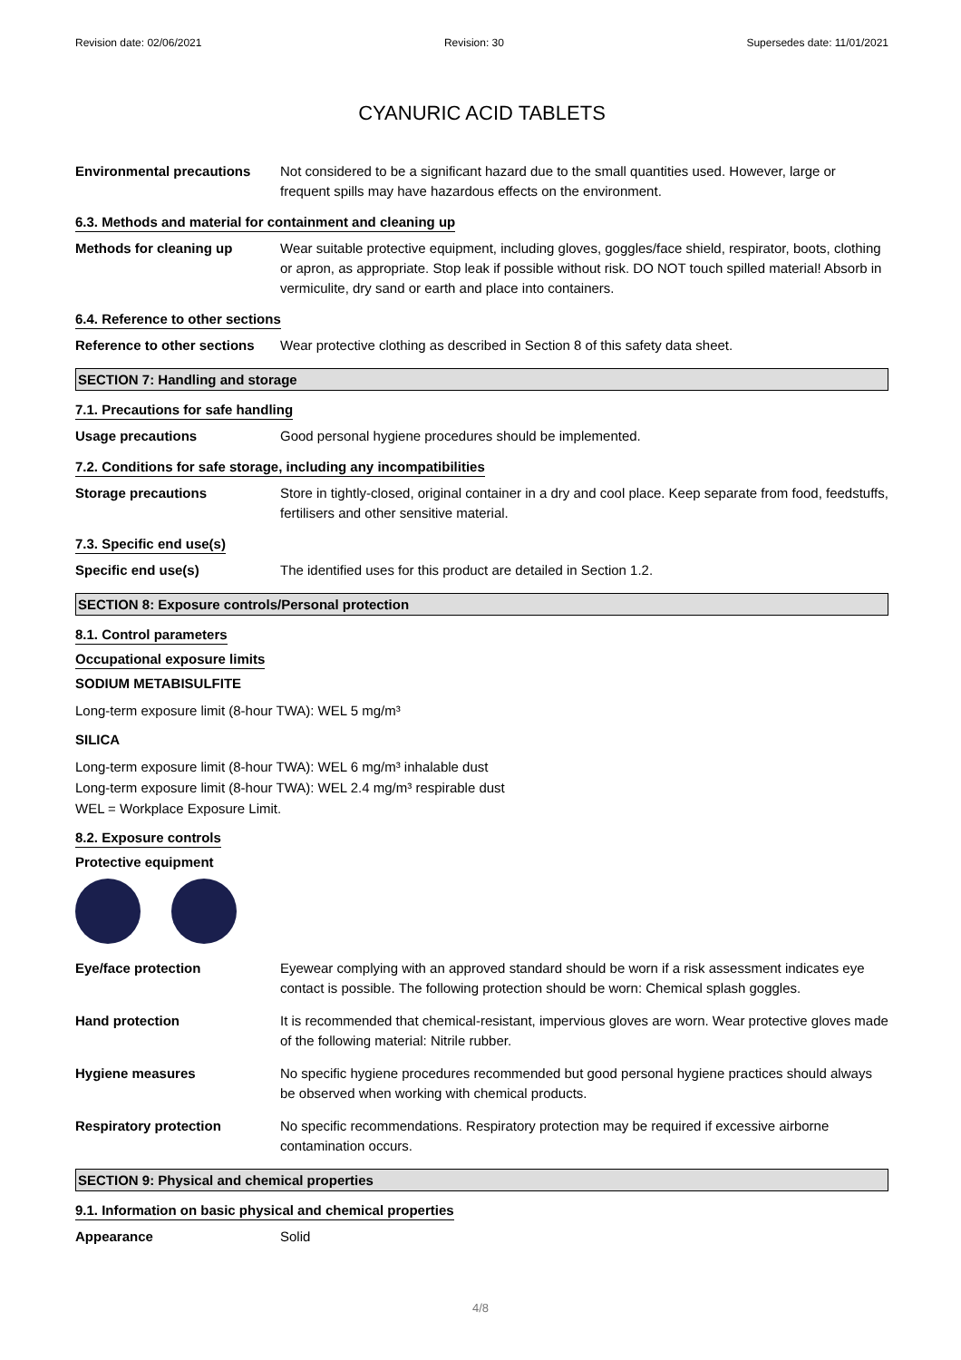Revision date: 02/06/2021 Revision: 30 Supersedes date: 11/01/2021
CYANURIC ACID TABLETS
Environmental precautions Not considered to be a significant hazard due to the small quantities used. However, large or frequent spills may have hazardous effects on the environment.
6.3. Methods and material for containment and cleaning up
Methods for cleaning up Wear suitable protective equipment, including gloves, goggles/face shield, respirator, boots, clothing or apron, as appropriate. Stop leak if possible without risk. DO NOT touch spilled material! Absorb in vermiculite, dry sand or earth and place into containers.
6.4. Reference to other sections
Reference to other sections
Wear protective clothing as described in Section 8 of this safety data sheet.
SECTION 7: Handling and storage
7.1. Precautions for safe handling
Usage precautions Good personal hygiene procedures should be implemented.
7.2. Conditions for safe storage, including any incompatibilities
Storage precautions Store in tightly-closed, original container in a dry and cool place. Keep separate from food, feedstuffs, fertilisers and other sensitive material.
7.3. Specific end use(s)
Specific end use(s) The identified uses for this product are detailed in Section 1.2.
SECTION 8: Exposure controls/Personal protection
8.1. Control parameters
Occupational exposure limits
SODIUM METABISULFITE
Long-term exposure limit (8-hour TWA): WEL 5 mg/m³
SILICA
Long-term exposure limit (8-hour TWA): WEL 6 mg/m³ inhalable dust
Long-term exposure limit (8-hour TWA): WEL 2.4 mg/m³ respirable dust
WEL = Workplace Exposure Limit.
8.2. Exposure controls
Protective equipment
Eye/face protection Eyewear complying with an approved standard should be worn if a risk assessment indicates eye contact is possible. The following protection should be worn: Chemical splash goggles.
Hand protection It is recommended that chemical-resistant, impervious gloves are worn. Wear protective gloves made of the following material: Nitrile rubber.
Hygiene measures No specific hygiene procedures recommended but good personal hygiene practices should always be observed when working with chemical products.
Respiratory protection No specific recommendations. Respiratory protection may be required if excessive airborne contamination occurs.
SECTION 9: Physical and chemical properties
9.1. Information on basic physical and chemical properties
Appearance Solid
4/8